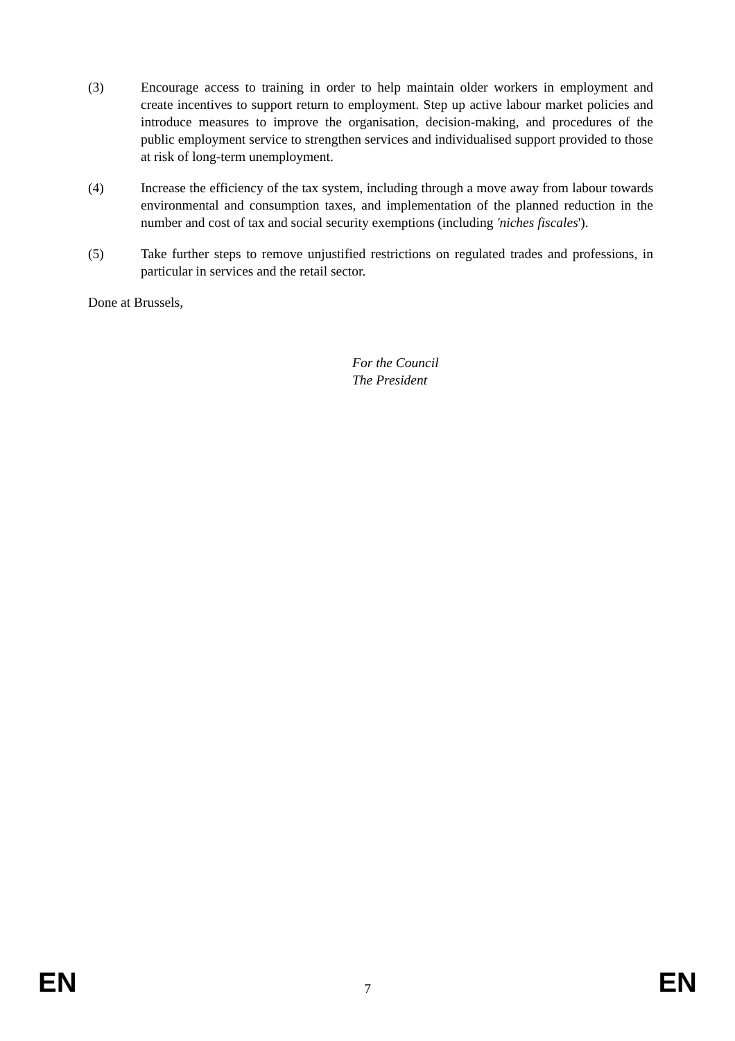(3) Encourage access to training in order to help maintain older workers in employment and create incentives to support return to employment. Step up active labour market policies and introduce measures to improve the organisation, decision-making, and procedures of the public employment service to strengthen services and individualised support provided to those at risk of long-term unemployment.
(4) Increase the efficiency of the tax system, including through a move away from labour towards environmental and consumption taxes, and implementation of the planned reduction in the number and cost of tax and social security exemptions (including 'niches fiscales').
(5) Take further steps to remove unjustified restrictions on regulated trades and professions, in particular in services and the retail sector.
Done at Brussels,
For the Council
The President
EN 7 EN